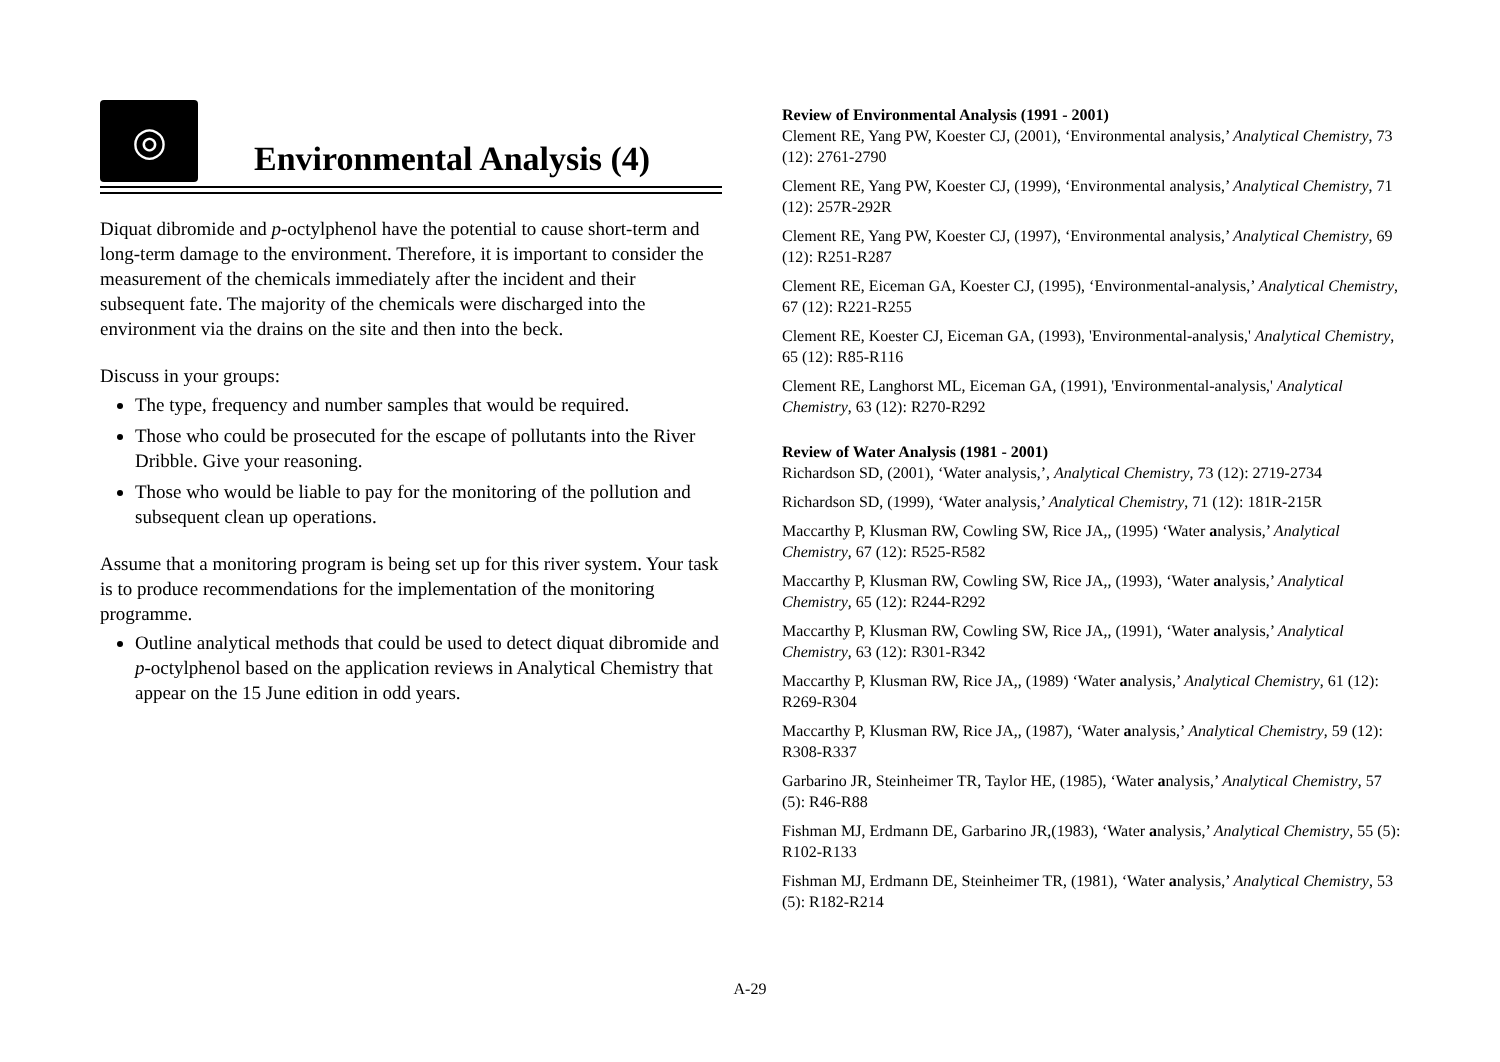◎
Environmental Analysis (4)
Diquat dibromide and p-octylphenol have the potential to cause short-term and long-term damage to the environment. Therefore, it is important to consider the measurement of the chemicals immediately after the incident and their subsequent fate. The majority of the chemicals were discharged into the environment via the drains on the site and then into the beck.
Discuss in your groups:
The type, frequency and number samples that would be required.
Those who could be prosecuted for the escape of pollutants into the River Dribble. Give your reasoning.
Those who would be liable to pay for the monitoring of the pollution and subsequent clean up operations.
Assume that a monitoring program is being set up for this river system. Your task is to produce recommendations for the implementation of the monitoring programme.
Outline analytical methods that could be used to detect diquat dibromide and p-octylphenol based on the application reviews in Analytical Chemistry that appear on the 15 June edition in odd years.
Review of Environmental Analysis (1991 - 2001)
Clement RE, Yang PW, Koester CJ, (2001), ‘Environmental analysis,’ Analytical Chemistry, 73 (12): 2761-2790
Clement RE, Yang PW, Koester CJ, (1999), ‘Environmental analysis,’ Analytical Chemistry, 71 (12): 257R-292R
Clement RE, Yang PW, Koester CJ, (1997), ‘Environmental analysis,’ Analytical Chemistry, 69 (12): R251-R287
Clement RE, Eiceman GA, Koester CJ, (1995), ‘Environmental-analysis,’ Analytical Chemistry, 67 (12): R221-R255
Clement RE, Koester CJ, Eiceman GA, (1993), 'Environmental-analysis,' Analytical Chemistry, 65 (12): R85-R116
Clement RE, Langhorst ML, Eiceman GA, (1991), 'Environmental-analysis,' Analytical Chemistry, 63 (12): R270-R292
Review of Water Analysis (1981 - 2001)
Richardson SD, (2001), ‘Water analysis,’, Analytical Chemistry, 73 (12): 2719-2734
Richardson SD, (1999), ‘Water analysis,’ Analytical Chemistry, 71 (12): 181R-215R
Maccarthy P, Klusman RW, Cowling SW, Rice JA,, (1995) ‘Water analysis,’ Analytical Chemistry, 67 (12): R525-R582
Maccarthy P, Klusman RW, Cowling SW, Rice JA,, (1993), ‘Water analysis,’ Analytical Chemistry, 65 (12): R244-R292
Maccarthy P, Klusman RW, Cowling SW, Rice JA,, (1991), ‘Water analysis,’ Analytical Chemistry, 63 (12): R301-R342
Maccarthy P, Klusman RW, Rice JA,, (1989) ‘Water analysis,’ Analytical Chemistry, 61 (12): R269-R304
Maccarthy P, Klusman RW, Rice JA,, (1987), ‘Water analysis,’ Analytical Chemistry, 59 (12): R308-R337
Garbarino JR, Steinheimer TR, Taylor HE, (1985), ‘Water analysis,’ Analytical Chemistry, 57 (5): R46-R88
Fishman MJ, Erdmann DE, Garbarino JR,(1983), ‘Water analysis,’ Analytical Chemistry, 55 (5): R102-R133
Fishman MJ, Erdmann DE, Steinheimer TR, (1981), ‘Water analysis,’ Analytical Chemistry, 53 (5): R182-R214
A-29